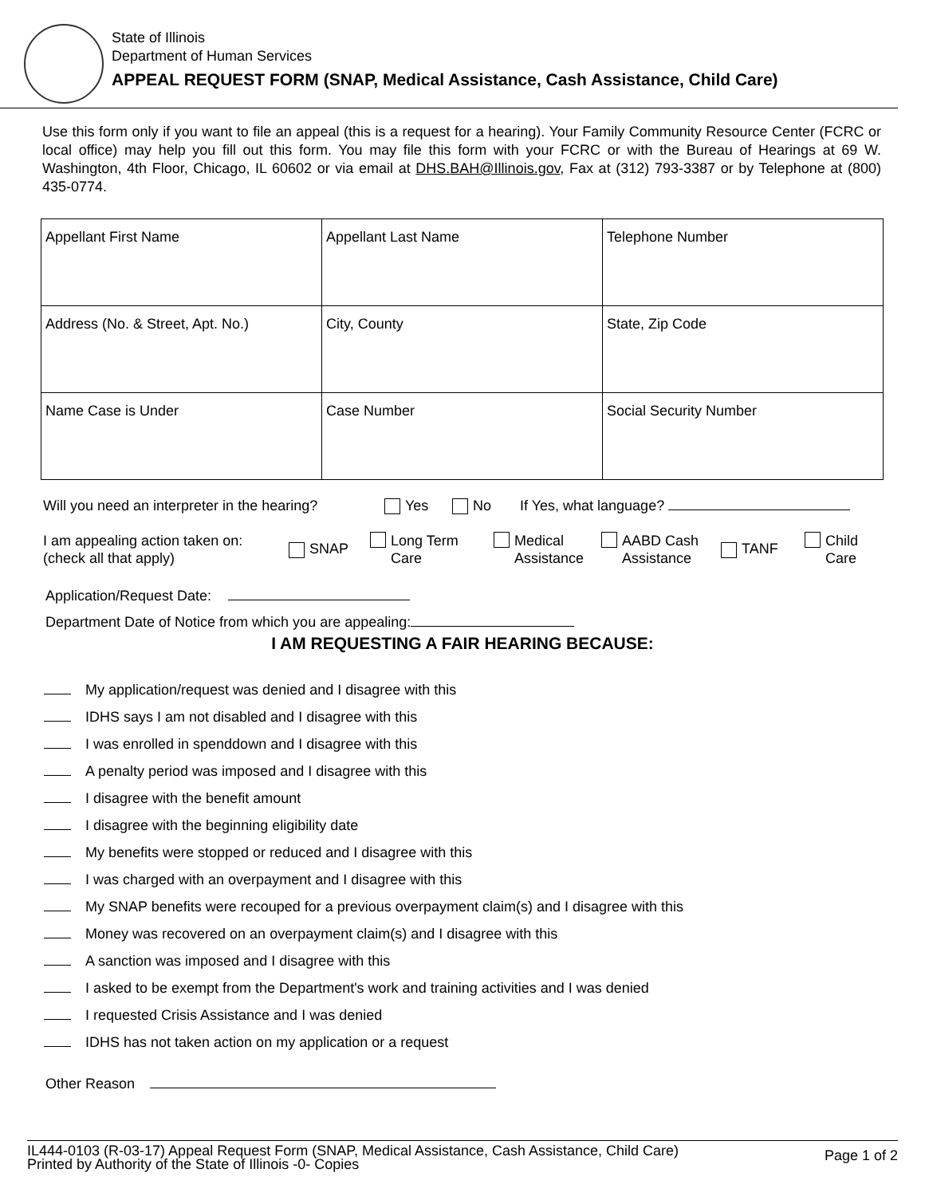State of Illinois
Department of Human Services
APPEAL REQUEST FORM (SNAP, Medical Assistance, Cash Assistance, Child Care)
Use this form only if you want to file an appeal (this is a request for a hearing). Your Family Community Resource Center (FCRC or local office) may help you fill out this form. You may file this form with your FCRC or with the Bureau of Hearings at 69 W. Washington, 4th Floor, Chicago, IL 60602 or via email at DHS.BAH@Illinois.gov, Fax at (312) 793-3387 or by Telephone at (800) 435-0774.
| Appellant First Name | Appellant Last Name | Telephone Number |
| Address (No. & Street, Apt. No.) | City, County | State, Zip Code |
| Name Case is Under | Case Number | Social Security Number |
Will you need an interpreter in the hearing? Yes No If Yes, what language?
I am appealing action taken on:
(check all that apply) SNAP Long Term
Care Medical
Assistance AABD Cash
Assistance TANF Child
Care
Application/Request Date:
Department Date of Notice from which you are appealing:
I AM REQUESTING A FAIR HEARING BECAUSE:
My application/request was denied and I disagree with this
IDHS says I am not disabled and I disagree with this
I was enrolled in spenddown and I disagree with this
A penalty period was imposed and I disagree with this
I disagree with the benefit amount
I disagree with the beginning eligibility date
My benefits were stopped or reduced and I disagree with this
I was charged with an overpayment and I disagree with this
My SNAP benefits were recouped for a previous overpayment claim(s) and I disagree with this
Money was recovered on an overpayment claim(s) and I disagree with this
A sanction was imposed and I disagree with this
I asked to be exempt from the Department's work and training activities and I was denied
I requested Crisis Assistance and I was denied
IDHS has not taken action on my application or a request
Other Reason
IL444-0103 (R-03-17) Appeal Request Form (SNAP, Medical Assistance, Cash Assistance, Child Care)
Printed by Authority of the State of Illinois -0- Copies
Page 1 of 2